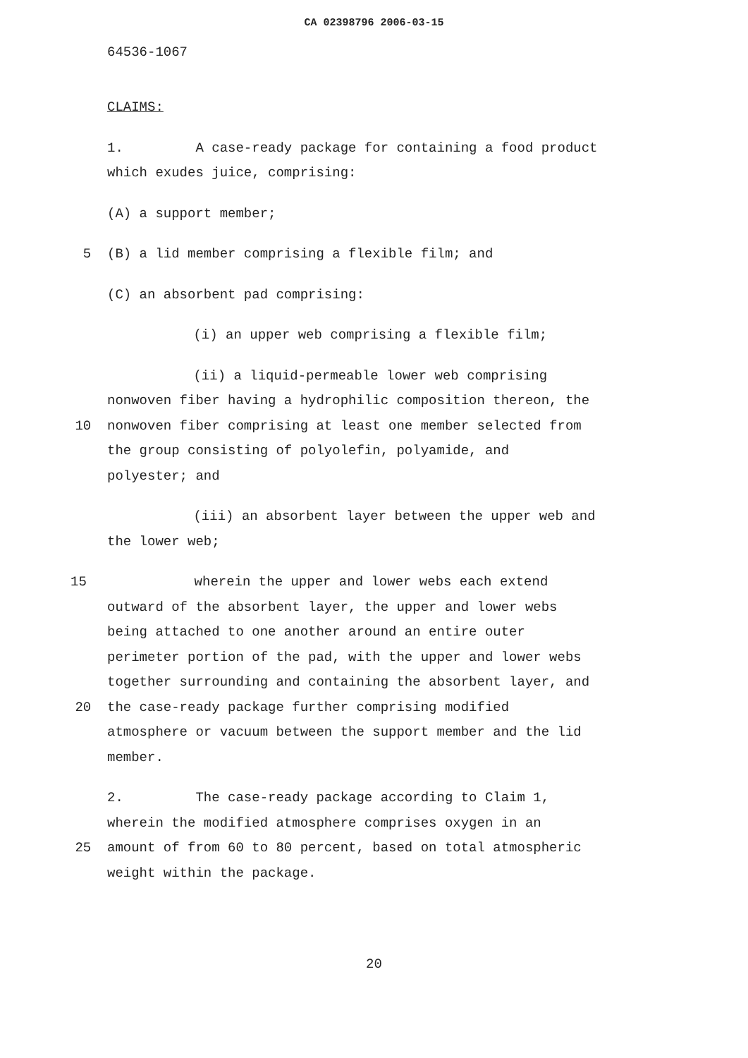CA 02398796 2006-03-15
64536-1067
CLAIMS:
1. A case-ready package for containing a food product
which exudes juice, comprising:
(A) a support member;
5 (B) a lid member comprising a flexible film; and
(C) an absorbent pad comprising:
(i) an upper web comprising a flexible film;
(ii) a liquid-permeable lower web comprising
nonwoven fiber having a hydrophilic composition thereon, the
10 nonwoven fiber comprising at least one member selected from
the group consisting of polyolefin, polyamide, and
polyester; and
(iii) an absorbent layer between the upper web and
the lower web;
15 wherein the upper and lower webs each extend
outward of the absorbent layer, the upper and lower webs
being attached to one another around an entire outer
perimeter portion of the pad, with the upper and lower webs
together surrounding and containing the absorbent layer, and
20 the case-ready package further comprising modified
atmosphere or vacuum between the support member and the lid
member.
2. The case-ready package according to Claim 1,
wherein the modified atmosphere comprises oxygen in an
25 amount of from 60 to 80 percent, based on total atmospheric
weight within the package.
20